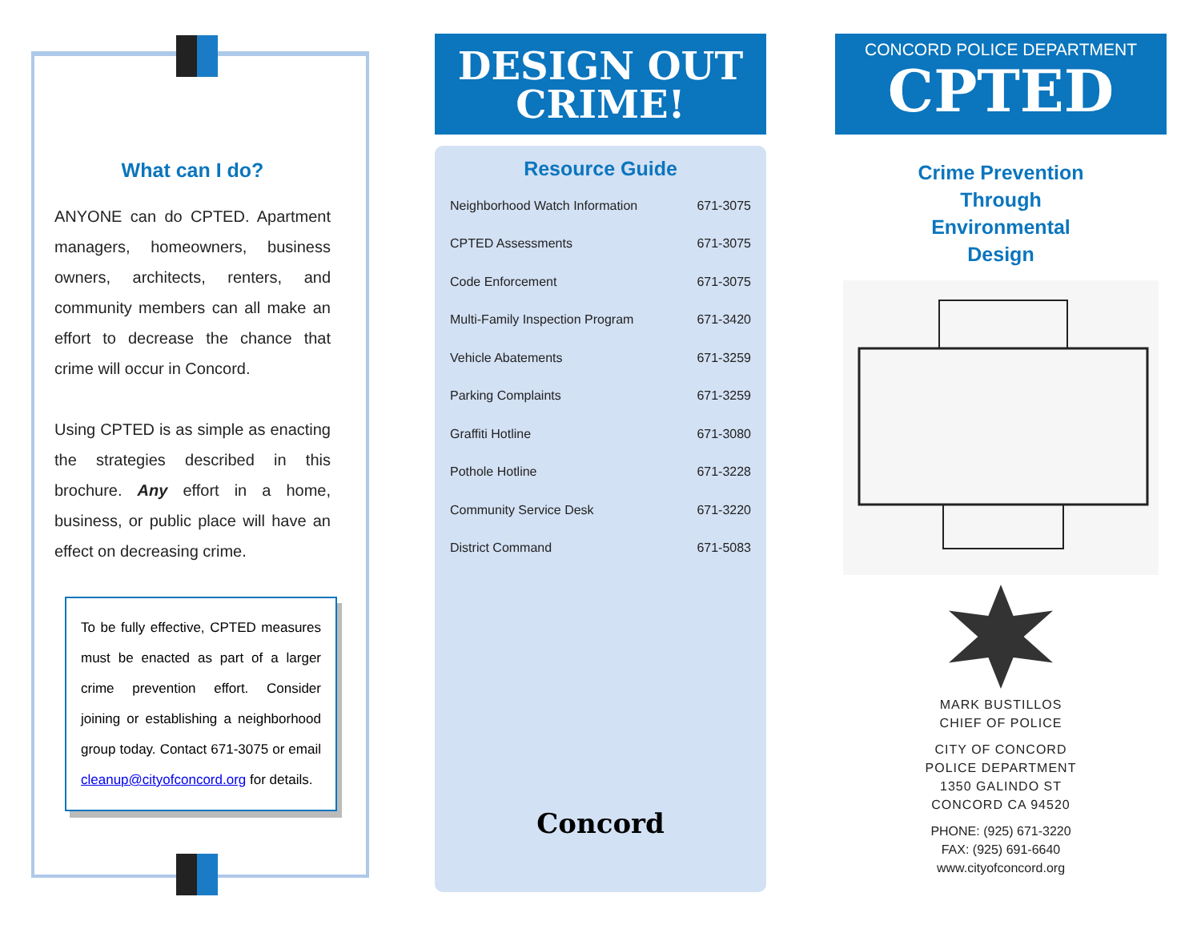What can I do?
ANYONE can do CPTED. Apartment managers, homeowners, business owners, architects, renters, and community members can all make an effort to decrease the chance that crime will occur in Concord.
Using CPTED is as simple as enacting the strategies described in this brochure. Any effort in a home, business, or public place will have an effect on decreasing crime.
To be fully effective, CPTED measures must be enacted as part of a larger crime prevention effort. Consider joining or establishing a neighborhood group today. Contact 671-3075 or email cleanup@cityofconcord.org for details.
DESIGN OUT
CRIME!
Resource Guide
| Neighborhood Watch Information | 671-3075 |
| CPTED Assessments | 671-3075 |
| Code Enforcement | 671-3075 |
| Multi-Family Inspection Program | 671-3420 |
| Vehicle Abatements | 671-3259 |
| Parking Complaints | 671-3259 |
| Graffiti Hotline | 671-3080 |
| Pothole Hotline | 671-3228 |
| Community Service Desk | 671-3220 |
| District Command | 671-5083 |
Concord
CONCORD POLICE DEPARTMENT
CPTED
Crime Prevention
Through
Environmental
Design
MARK BUSTILLOS
CHIEF OF POLICE
CITY OF CONCORD
POLICE DEPARTMENT
1350 GALINDO ST
CONCORD CA 94520
PHONE: (925) 671-3220
FAX: (925) 691-6640
www.cityofconcord.org